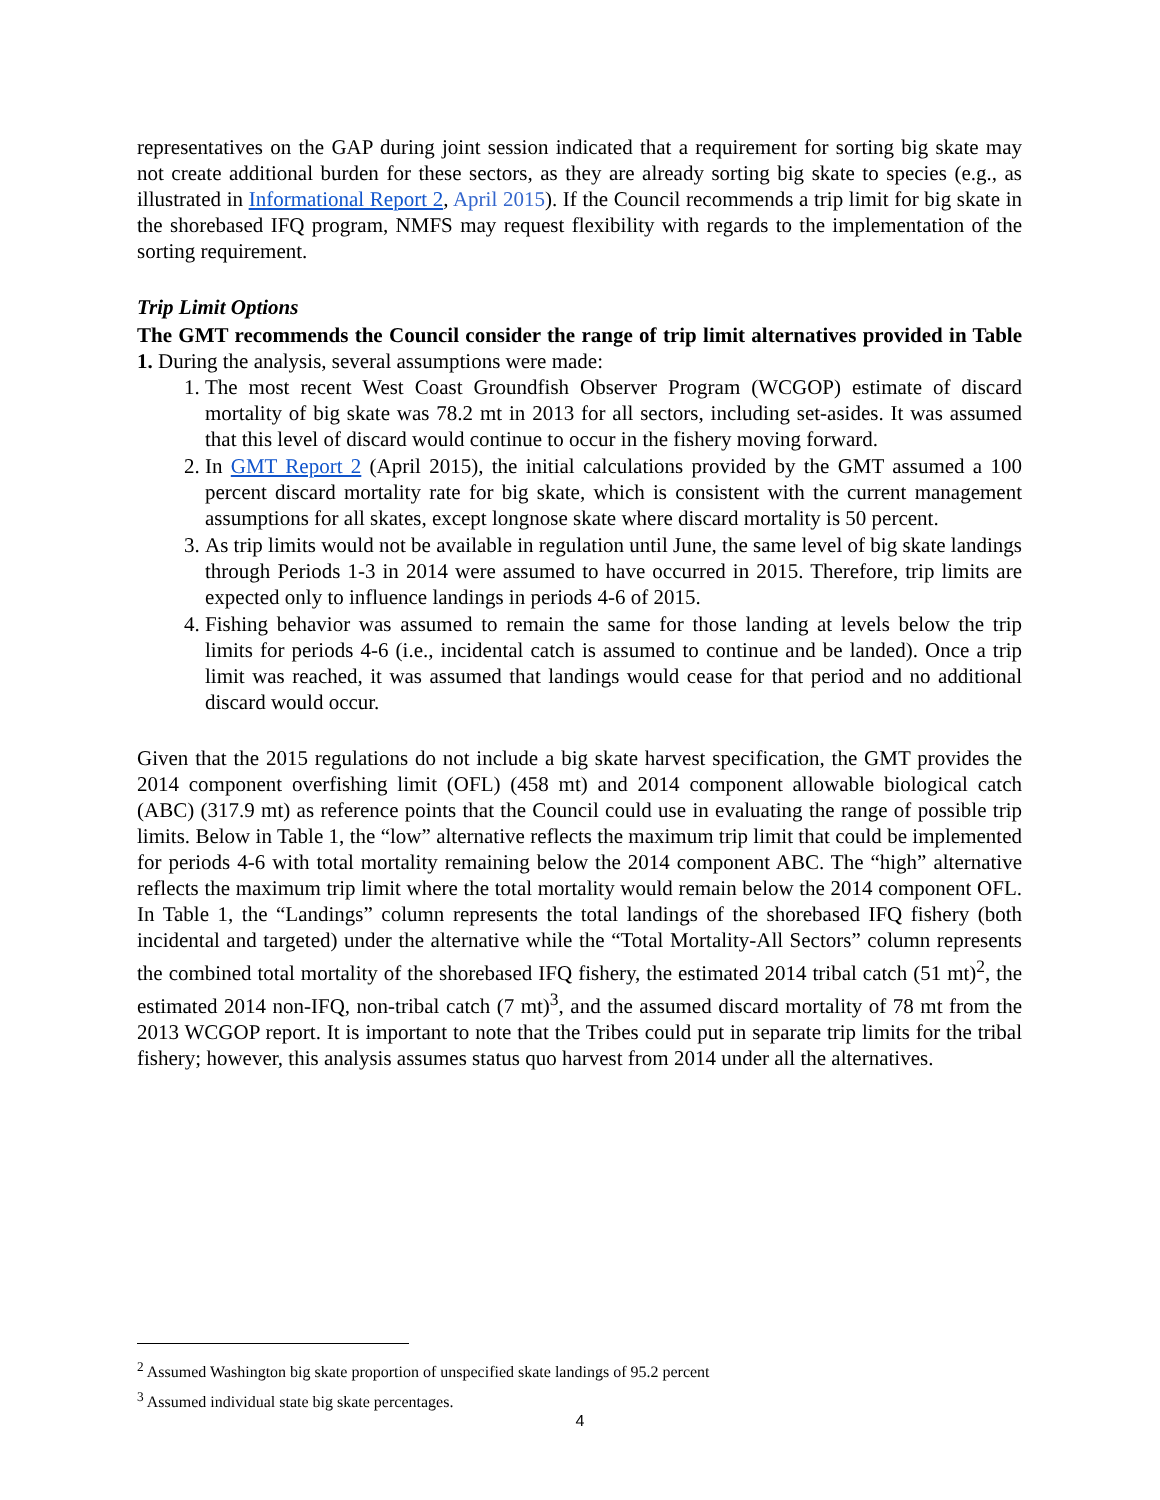representatives on the GAP during joint session indicated that a requirement for sorting big skate may not create additional burden for these sectors, as they are already sorting big skate to species (e.g., as illustrated in Informational Report 2, April 2015). If the Council recommends a trip limit for big skate in the shorebased IFQ program, NMFS may request flexibility with regards to the implementation of the sorting requirement.
Trip Limit Options
The GMT recommends the Council consider the range of trip limit alternatives provided in Table 1. During the analysis, several assumptions were made:
1. The most recent West Coast Groundfish Observer Program (WCGOP) estimate of discard mortality of big skate was 78.2 mt in 2013 for all sectors, including set-asides. It was assumed that this level of discard would continue to occur in the fishery moving forward.
2. In GMT Report 2 (April 2015), the initial calculations provided by the GMT assumed a 100 percent discard mortality rate for big skate, which is consistent with the current management assumptions for all skates, except longnose skate where discard mortality is 50 percent.
3. As trip limits would not be available in regulation until June, the same level of big skate landings through Periods 1-3 in 2014 were assumed to have occurred in 2015. Therefore, trip limits are expected only to influence landings in periods 4-6 of 2015.
4. Fishing behavior was assumed to remain the same for those landing at levels below the trip limits for periods 4-6 (i.e., incidental catch is assumed to continue and be landed). Once a trip limit was reached, it was assumed that landings would cease for that period and no additional discard would occur.
Given that the 2015 regulations do not include a big skate harvest specification, the GMT provides the 2014 component overfishing limit (OFL) (458 mt) and 2014 component allowable biological catch (ABC) (317.9 mt) as reference points that the Council could use in evaluating the range of possible trip limits. Below in Table 1, the “low” alternative reflects the maximum trip limit that could be implemented for periods 4-6 with total mortality remaining below the 2014 component ABC. The “high” alternative reflects the maximum trip limit where the total mortality would remain below the 2014 component OFL. In Table 1, the “Landings” column represents the total landings of the shorebased IFQ fishery (both incidental and targeted) under the alternative while the “Total Mortality-All Sectors” column represents the combined total mortality of the shorebased IFQ fishery, the estimated 2014 tribal catch (51 mt)<sup>2</sup>, the estimated 2014 non-IFQ, non-tribal catch (7 mt)<sup>3</sup>, and the assumed discard mortality of 78 mt from the 2013 WCGOP report. It is important to note that the Tribes could put in separate trip limits for the tribal fishery; however, this analysis assumes status quo harvest from 2014 under all the alternatives.
<sup>2</sup> Assumed Washington big skate proportion of unspecified skate landings of 95.2 percent
<sup>3</sup> Assumed individual state big skate percentages.
4